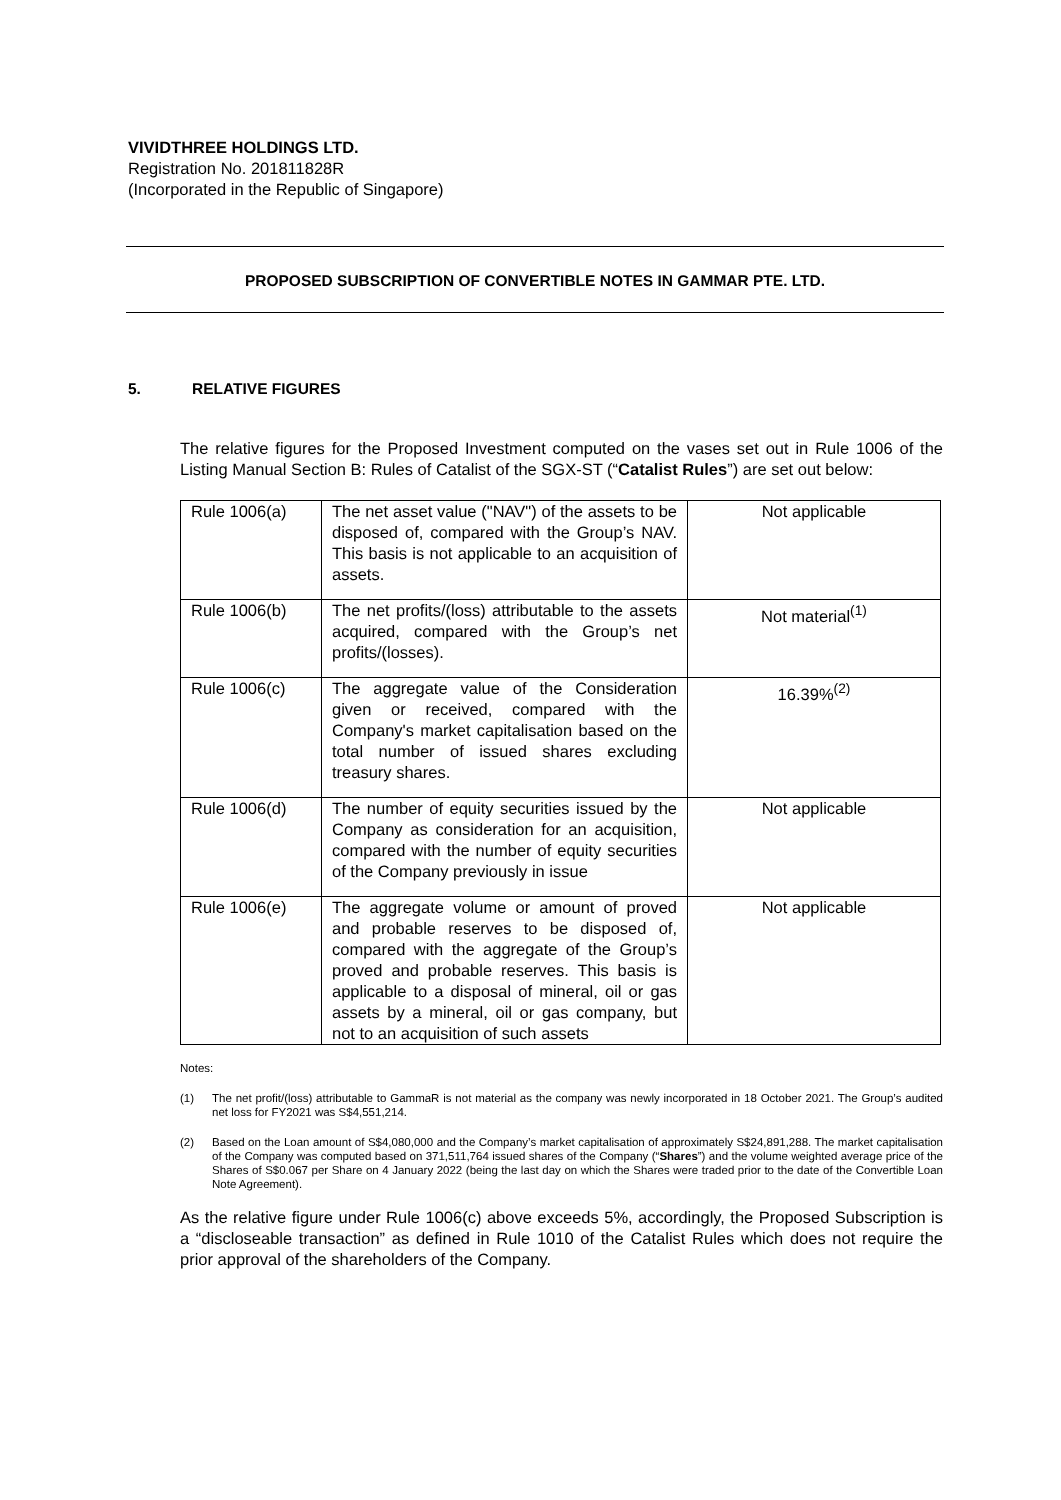VIVIDTHREE HOLDINGS LTD.
Registration No. 201811828R
(Incorporated in the Republic of Singapore)
PROPOSED SUBSCRIPTION OF CONVERTIBLE NOTES IN GAMMAR PTE. LTD.
5. RELATIVE FIGURES
The relative figures for the Proposed Investment computed on the vases set out in Rule 1006 of the Listing Manual Section B: Rules of Catalist of the SGX-ST (“Catalist Rules”) are set out below:
| Rule 1006(a) | The net asset value ("NAV") of the assets to be disposed of, compared with the Group’s NAV. This basis is not applicable to an acquisition of assets. | Not applicable |
| Rule 1006(b) | The net profits/(loss) attributable to the assets acquired, compared with the Group’s net profits/(losses). | Not material<sup>(1)</sup> |
| Rule 1006(c) | The aggregate value of the Consideration given or received, compared with the Company's market capitalisation based on the total number of issued shares excluding treasury shares. | 16.39%<sup>(2)</sup> |
| Rule 1006(d) | The number of equity securities issued by the Company as consideration for an acquisition, compared with the number of equity securities of the Company previously in issue | Not applicable |
| Rule 1006(e) | The aggregate volume or amount of proved and probable reserves to be disposed of, compared with the aggregate of the Group’s proved and probable reserves. This basis is applicable to a disposal of mineral, oil or gas assets by a mineral, oil or gas company, but not to an acquisition of such assets | Not applicable |
Notes:
(1) The net profit/(loss) attributable to GammaR is not material as the company was newly incorporated in 18 October 2021. The Group’s audited net loss for FY2021 was S$4,551,214.
(2) Based on the Loan amount of S$4,080,000 and the Company’s market capitalisation of approximately S$24,891,288. The market capitalisation of the Company was computed based on 371,511,764 issued shares of the Company (“Shares”) and the volume weighted average price of the Shares of S$0.067 per Share on 4 January 2022 (being the last day on which the Shares were traded prior to the date of the Convertible Loan Note Agreement).
As the relative figure under Rule 1006(c) above exceeds 5%, accordingly, the Proposed Subscription is a “discloseable transaction” as defined in Rule 1010 of the Catalist Rules which does not require the prior approval of the shareholders of the Company.